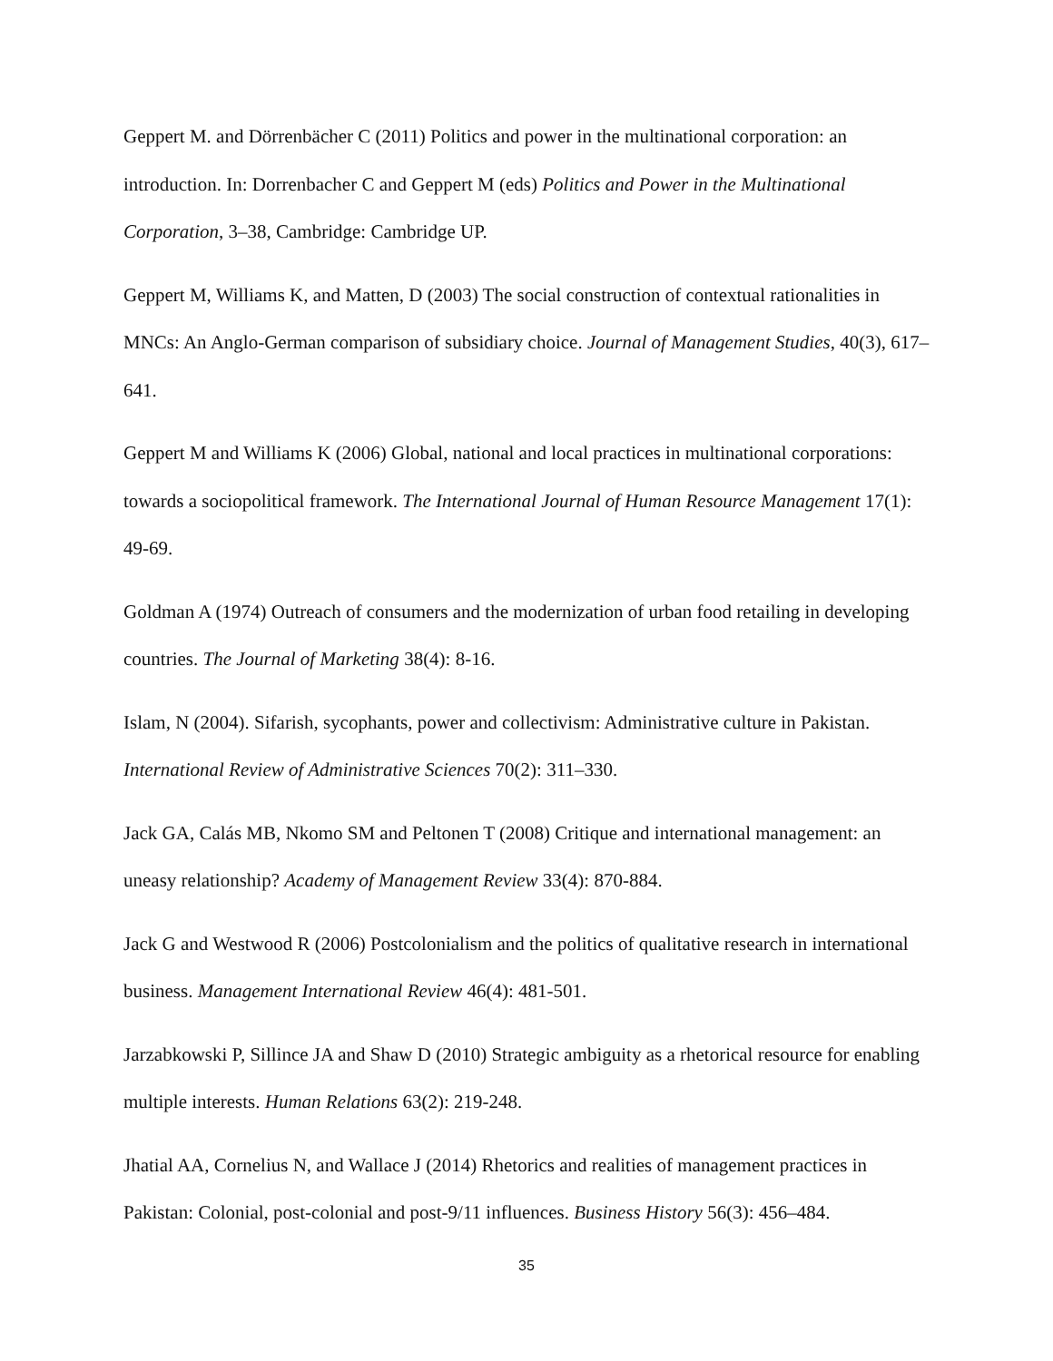Geppert M. and Dörrenbächer C (2011) Politics and power in the multinational corporation: an introduction. In: Dorrenbacher C and Geppert M (eds) Politics and Power in the Multinational Corporation, 3–38, Cambridge: Cambridge UP.
Geppert M, Williams K, and Matten, D (2003) The social construction of contextual rationalities in MNCs: An Anglo-German comparison of subsidiary choice. Journal of Management Studies, 40(3), 617–641.
Geppert M and Williams K (2006) Global, national and local practices in multinational corporations: towards a sociopolitical framework. The International Journal of Human Resource Management 17(1): 49-69.
Goldman A (1974) Outreach of consumers and the modernization of urban food retailing in developing countries. The Journal of Marketing 38(4): 8-16.
Islam, N (2004). Sifarish, sycophants, power and collectivism: Administrative culture in Pakistan. International Review of Administrative Sciences 70(2): 311–330.
Jack GA, Calás MB, Nkomo SM and Peltonen T (2008) Critique and international management: an uneasy relationship? Academy of Management Review 33(4): 870-884.
Jack G and Westwood R (2006) Postcolonialism and the politics of qualitative research in international business. Management International Review 46(4): 481-501.
Jarzabkowski P, Sillince JA and Shaw D (2010) Strategic ambiguity as a rhetorical resource for enabling multiple interests. Human Relations 63(2): 219-248.
Jhatial AA, Cornelius N, and Wallace J (2014) Rhetorics and realities of management practices in Pakistan: Colonial, post-colonial and post-9/11 influences. Business History 56(3): 456–484.
35